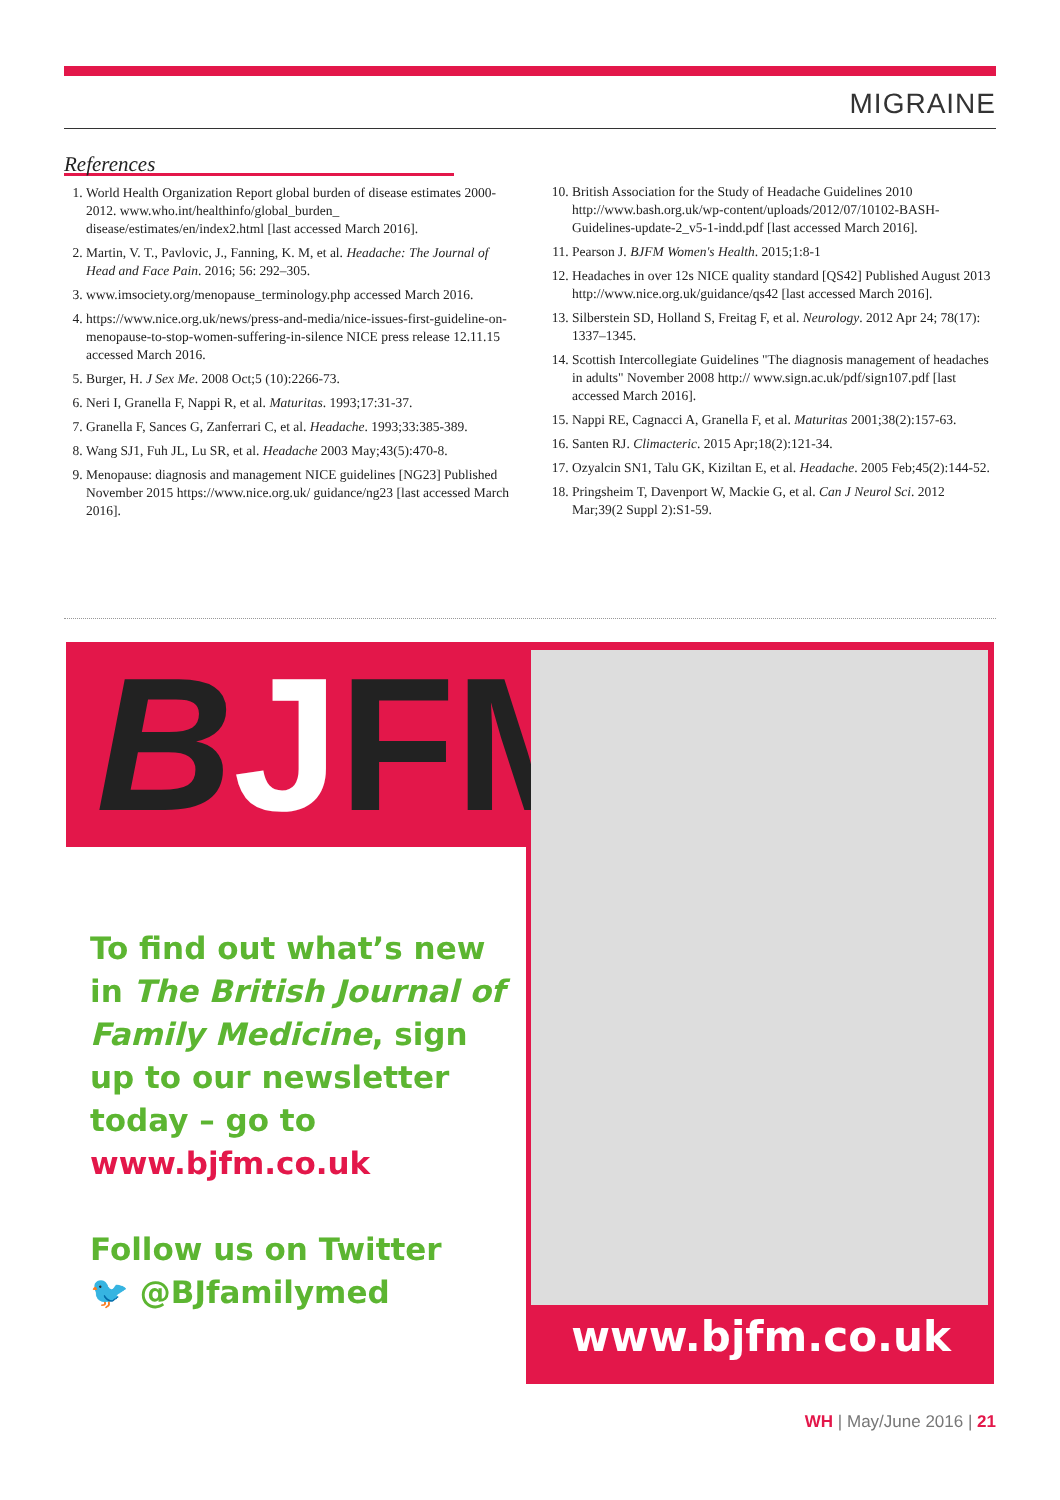MIGRAINE
References
1. World Health Organization Report global burden of disease estimates 2000-2012. www.who.int/healthinfo/global_burden_ disease/estimates/en/index2.html [last accessed March 2016].
2. Martin, V. T., Pavlovic, J., Fanning, K. M, et al. Headache: The Journal of Head and Face Pain. 2016; 56: 292–305.
3. www.imsociety.org/menopause_terminology.php accessed March 2016.
4. https://www.nice.org.uk/news/press-and-media/nice-issues-first-guideline-on-menopause-to-stop-women-suffering-in-silence NICE press release 12.11.15 accessed March 2016.
5. Burger, H. J Sex Me. 2008 Oct;5 (10):2266-73.
6. Neri I, Granella F, Nappi R, et al. Maturitas. 1993;17:31-37.
7. Granella F, Sances G, Zanferrari C, et al. Headache. 1993;33:385-389.
8. Wang SJ1, Fuh JL, Lu SR, et al. Headache 2003 May;43(5):470-8.
9. Menopause: diagnosis and management NICE guidelines [NG23] Published November 2015 https://www.nice.org.uk/ guidance/ng23 [last accessed March 2016].
10. British Association for the Study of Headache Guidelines 2010 http://www.bash.org.uk/wp-content/uploads/2012/07/10102-BASH-Guidelines-update-2_v5-1-indd.pdf [last accessed March 2016].
11. Pearson J. BJFM Women's Health. 2015;1:8-1
12. Headaches in over 12s NICE quality standard [QS42] Published August 2013 http://www.nice.org.uk/guidance/qs42 [last accessed March 2016].
13. Silberstein SD, Holland S, Freitag F, et al. Neurology. 2012 Apr 24; 78(17): 1337–1345.
14. Scottish Intercollegiate Guidelines "The diagnosis management of headaches in adults" November 2008 http:// www.sign.ac.uk/pdf/sign107.pdf [last accessed March 2016].
15. Nappi RE, Cagnacci A, Granella F, et al. Maturitas 2001;38(2):157-63.
16. Santen RJ. Climacteric. 2015 Apr;18(2):121-34.
17. Ozyalcin SN1, Talu GK, Kiziltan E, et al. Headache. 2005 Feb;45(2):144-52.
18. Pringsheim T, Davenport W, Mackie G, et al. Can J Neurol Sci. 2012 Mar;39(2 Suppl 2):S1-59.
BJFM
To find out what’s new in The British Journal of Family Medicine, sign up to our newsletter today – go to www.bjfm.co.uk
Follow us on Twitter
🐦 @BJfamilymed
www.bjfm.co.uk
WH | May/June 2016 | 21